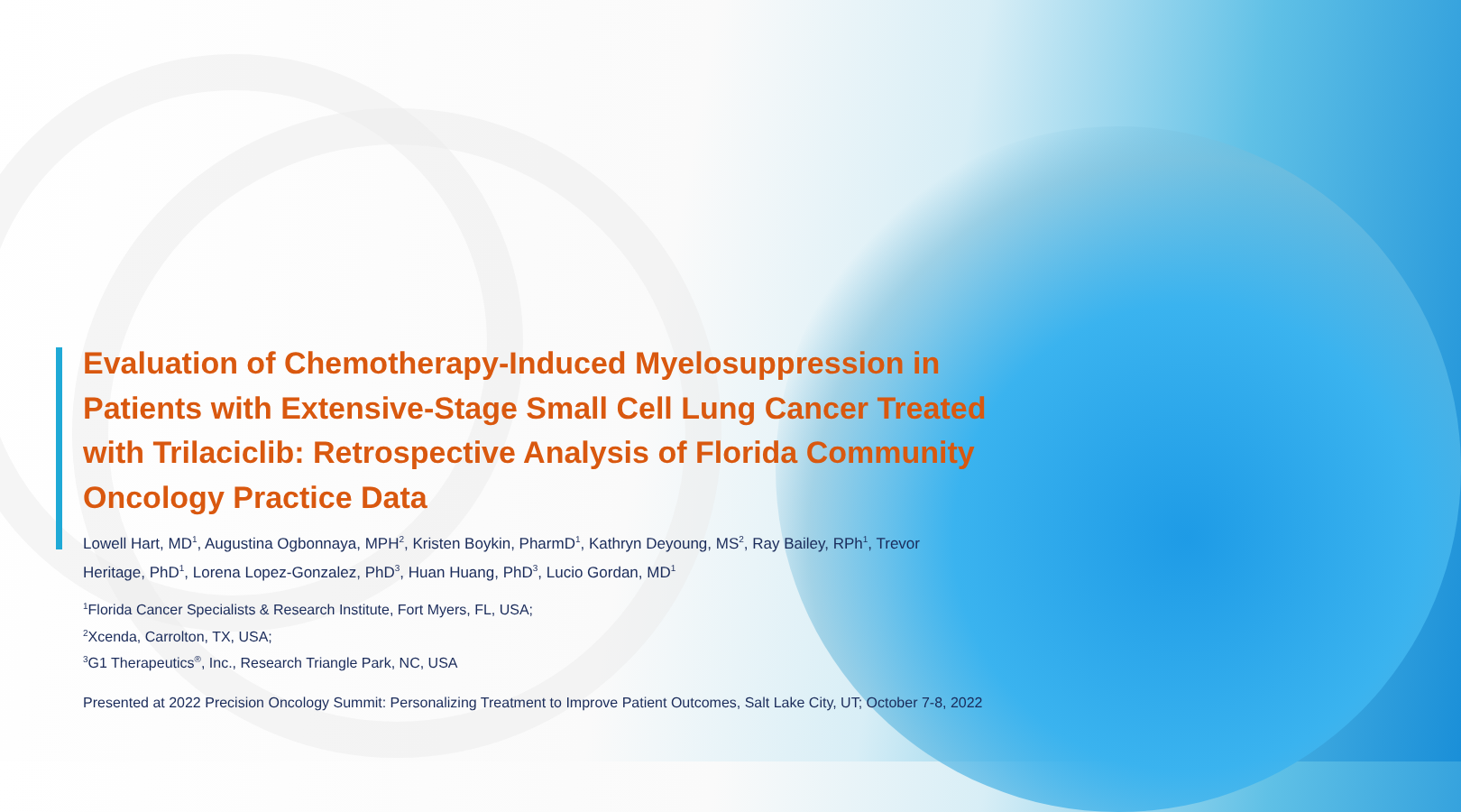Evaluation of Chemotherapy-Induced Myelosuppression in Patients with Extensive-Stage Small Cell Lung Cancer Treated with Trilaciclib: Retrospective Analysis of Florida Community Oncology Practice Data
Lowell Hart, MD<sup>1</sup>, Augustina Ogbonnaya, MPH<sup>2</sup>, Kristen Boykin, PharmD<sup>1</sup>, Kathryn Deyoung, MS<sup>2</sup>, Ray Bailey, RPh<sup>1</sup>, Trevor Heritage, PhD<sup>1</sup>, Lorena Lopez-Gonzalez, PhD<sup>3</sup>, Huan Huang, PhD<sup>3</sup>, Lucio Gordan, MD<sup>1</sup>
<sup>1</sup> Florida Cancer Specialists & Research Institute, Fort Myers, FL, USA;
<sup>2</sup> Xcenda, Carrolton, TX, USA;
<sup>3</sup> G1 Therapeutics<sup>®</sup>, Inc., Research Triangle Park, NC, USA
Presented at 2022 Precision Oncology Summit: Personalizing Treatment to Improve Patient Outcomes, Salt Lake City, UT; October 7-8, 2022